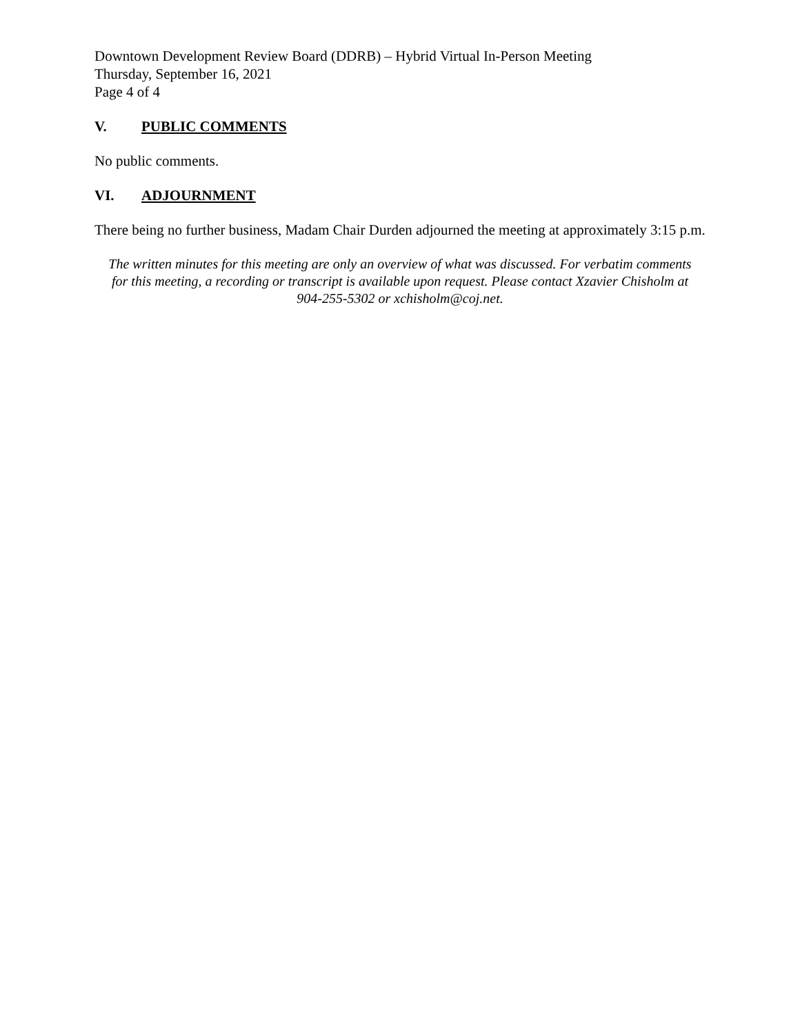Downtown Development Review Board (DDRB) – Hybrid Virtual In-Person Meeting
Thursday, September 16, 2021
Page 4 of 4
V. PUBLIC COMMENTS
No public comments.
VI. ADJOURNMENT
There being no further business, Madam Chair Durden adjourned the meeting at approximately 3:15 p.m.
The written minutes for this meeting are only an overview of what was discussed. For verbatim comments for this meeting, a recording or transcript is available upon request. Please contact Xzavier Chisholm at 904-255-5302 or xchisholm@coj.net.